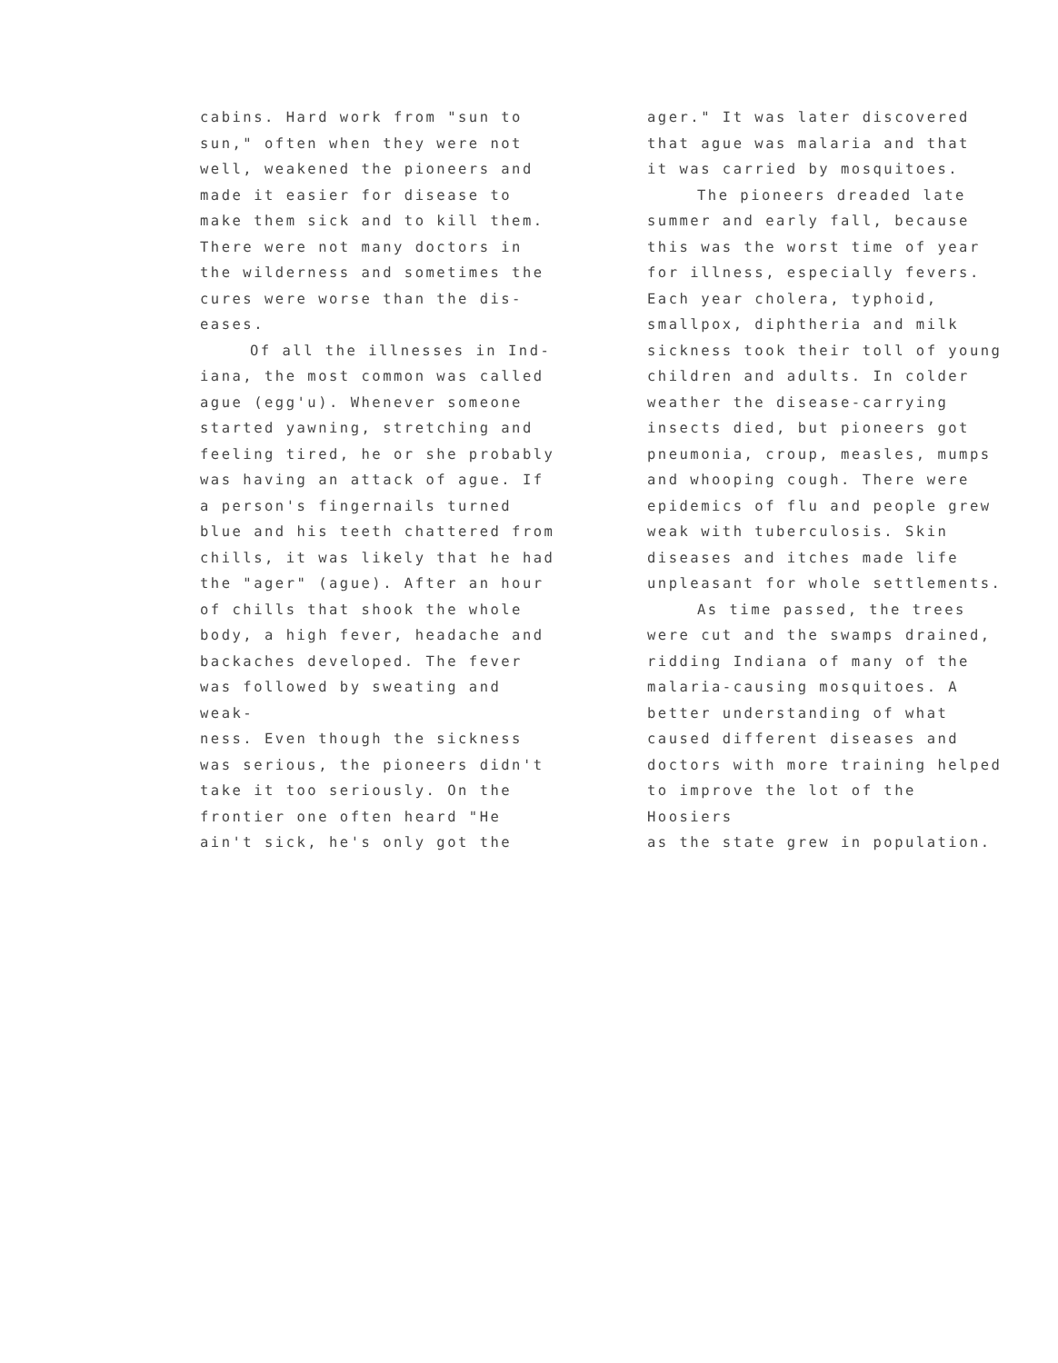cabins. Hard work from "sun to
sun," often when they were not
well, weakened the pioneers and
made it easier for disease to
make them sick and to kill them.
There were not many doctors in
the wilderness and sometimes the
cures were worse than the dis-
eases.
Of all the illnesses in Ind-
iana, the most common was called
ague (egg'u). Whenever someone
started yawning, stretching and
feeling tired, he or she probably
was having an attack of ague. If
a person's fingernails turned
blue and his teeth chattered from
chills, it was likely that he had
the "ager" (ague). After an hour
of chills that shook the whole
body, a high fever, headache and
backaches developed. The fever
was followed by sweating and weak-
ness. Even though the sickness
was serious, the pioneers didn't
take it too seriously. On the
frontier one often heard "He
ain't sick, he's only got the
ager." It was later discovered
that ague was malaria and that
it was carried by mosquitoes.
The pioneers dreaded late
summer and early fall, because
this was the worst time of year
for illness, especially fevers.
Each year cholera, typhoid,
smallpox, diphtheria and milk
sickness took their toll of young
children and adults. In colder
weather the disease-carrying
insects died, but pioneers got
pneumonia, croup, measles, mumps
and whooping cough. There were
epidemics of flu and people grew
weak with tuberculosis. Skin
diseases and itches made life
unpleasant for whole settlements.
As time passed, the trees
were cut and the swamps drained,
ridding Indiana of many of the
malaria-causing mosquitoes. A
better understanding of what
caused different diseases and
doctors with more training helped
to improve the lot of the Hoosiers
as the state grew in population.